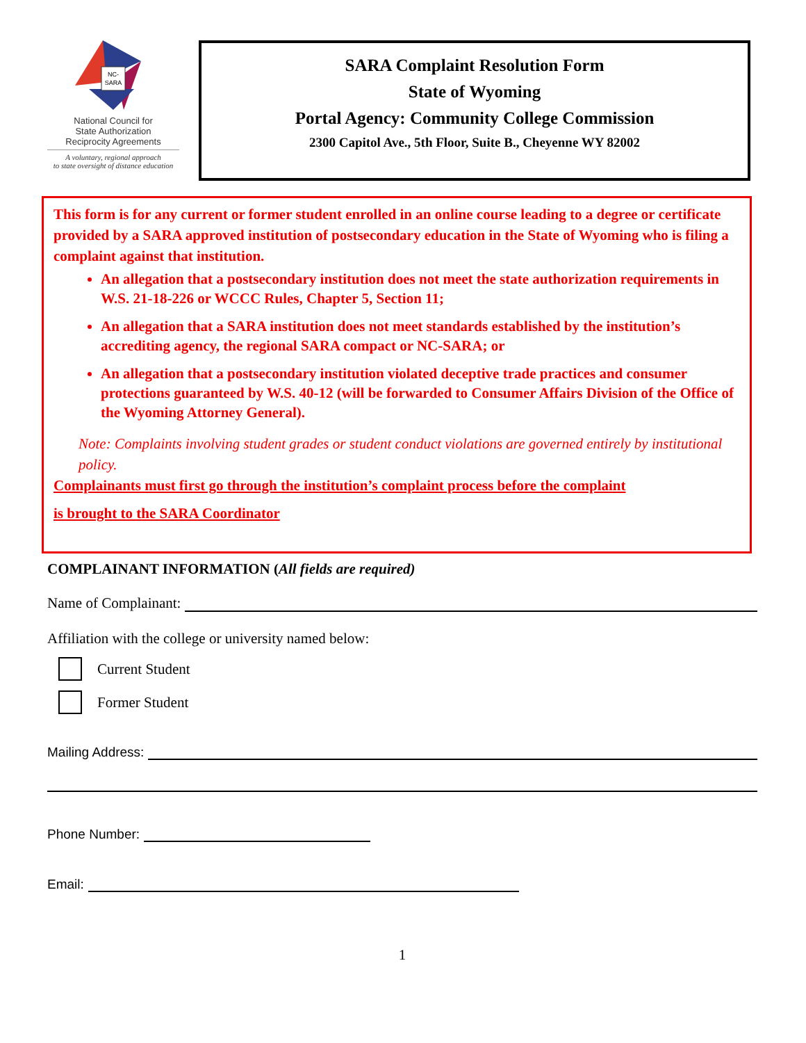NC-
SARA
National Council for
State Authorization
Reciprocity Agreements
A voluntary, regional approach
to state oversight of distance education
SARA Complaint Resolution Form
State of Wyoming
Portal Agency: Community College Commission
2300 Capitol Ave., 5th Floor, Suite B., Cheyenne WY 82002
This form is for any current or former student enrolled in an online course leading to a degree or certificate provided by a SARA approved institution of postsecondary education in the State of Wyoming who is filing a complaint against that institution.
An allegation that a postsecondary institution does not meet the state authorization requirements in W.S. 21-18-226 or WCCC Rules, Chapter 5, Section 11;
An allegation that a SARA institution does not meet standards established by the institution’s accrediting agency, the regional SARA compact or NC-SARA; or
An allegation that a postsecondary institution violated deceptive trade practices and consumer protections guaranteed by W.S. 40-12 (will be forwarded to Consumer Affairs Division of the Office of the Wyoming Attorney General).
Note: Complaints involving student grades or student conduct violations are governed entirely by institutional policy.
Complainants must first go through the institution’s complaint process before the complaint
is brought to the SARA Coordinator
COMPLAINANT INFORMATION (All fields are required)
Name of Complainant:
Affiliation with the college or university named below:
Current Student
Former Student
Mailing Address:
Phone Number:
Email:
1